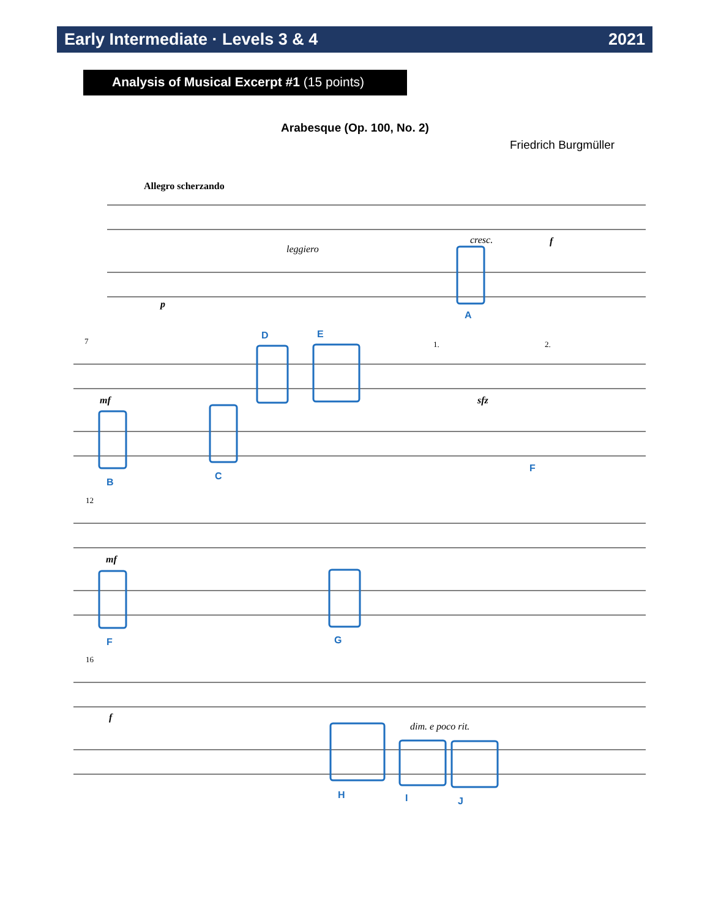Early Intermediate · Levels 3 & 4 2021
Analysis of Musical Excerpt #1 (15 points)
Arabesque (Op. 100, No. 2)
Friedrich Burgmüller
Allegro scherzando
leggiero
cresc.
dim. e poco rit.
p
f
mf sfz
mf
f
7
12
16
1. 2.
A
B
C
D E
F
F G
H I J